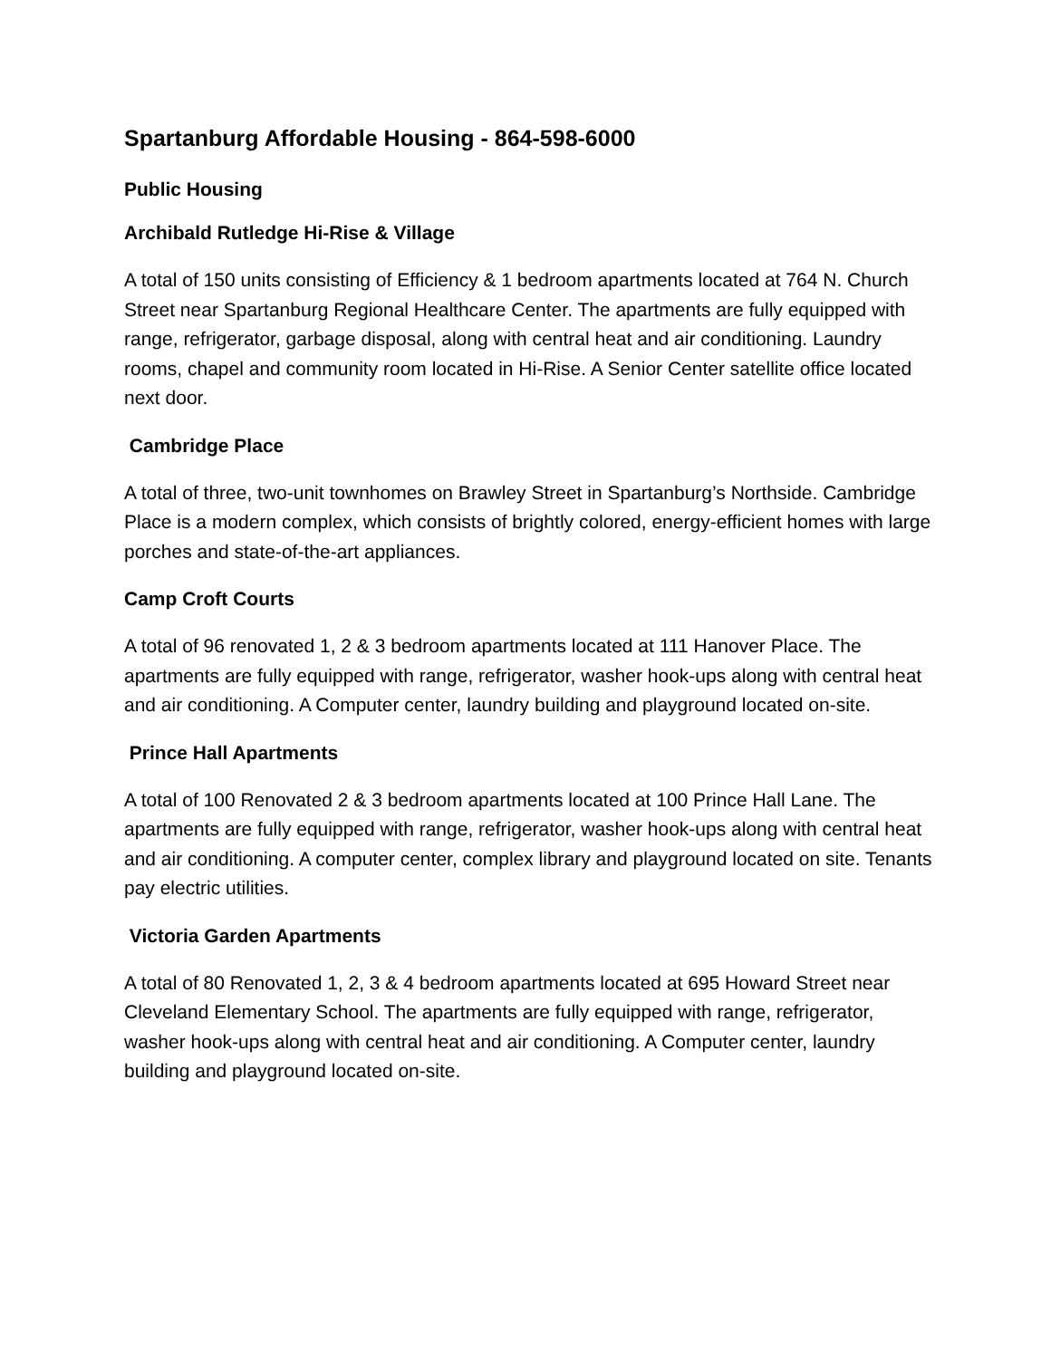Spartanburg Affordable Housing - 864-598-6000
Public Housing
Archibald Rutledge Hi-Rise & Village
A total of 150 units consisting of Efficiency & 1 bedroom apartments located at 764 N. Church Street near Spartanburg Regional Healthcare Center. The apartments are fully equipped with range, refrigerator, garbage disposal, along with central heat and air conditioning. Laundry rooms, chapel and community room located in Hi-Rise. A Senior Center satellite office located next door.
Cambridge Place
A total of three, two-unit townhomes on Brawley Street in Spartanburg’s Northside. Cambridge Place is a modern complex, which consists of brightly colored, energy-efficient homes with large porches and state-of-the-art appliances.
Camp Croft Courts
A total of 96 renovated 1, 2 & 3 bedroom apartments located at 111 Hanover Place. The apartments are fully equipped with range, refrigerator, washer hook-ups along with central heat and air conditioning. A Computer center, laundry building and playground located on-site.
Prince Hall Apartments
A total of 100 Renovated 2 & 3 bedroom apartments located at 100 Prince Hall Lane. The apartments are fully equipped with range, refrigerator, washer hook-ups along with central heat and air conditioning. A computer center, complex library and playground located on site. Tenants pay electric utilities.
Victoria Garden Apartments
A total of 80 Renovated 1, 2, 3 & 4 bedroom apartments located at 695 Howard Street near Cleveland Elementary School. The apartments are fully equipped with range, refrigerator, washer hook-ups along with central heat and air conditioning. A Computer center, laundry building and playground located on-site.